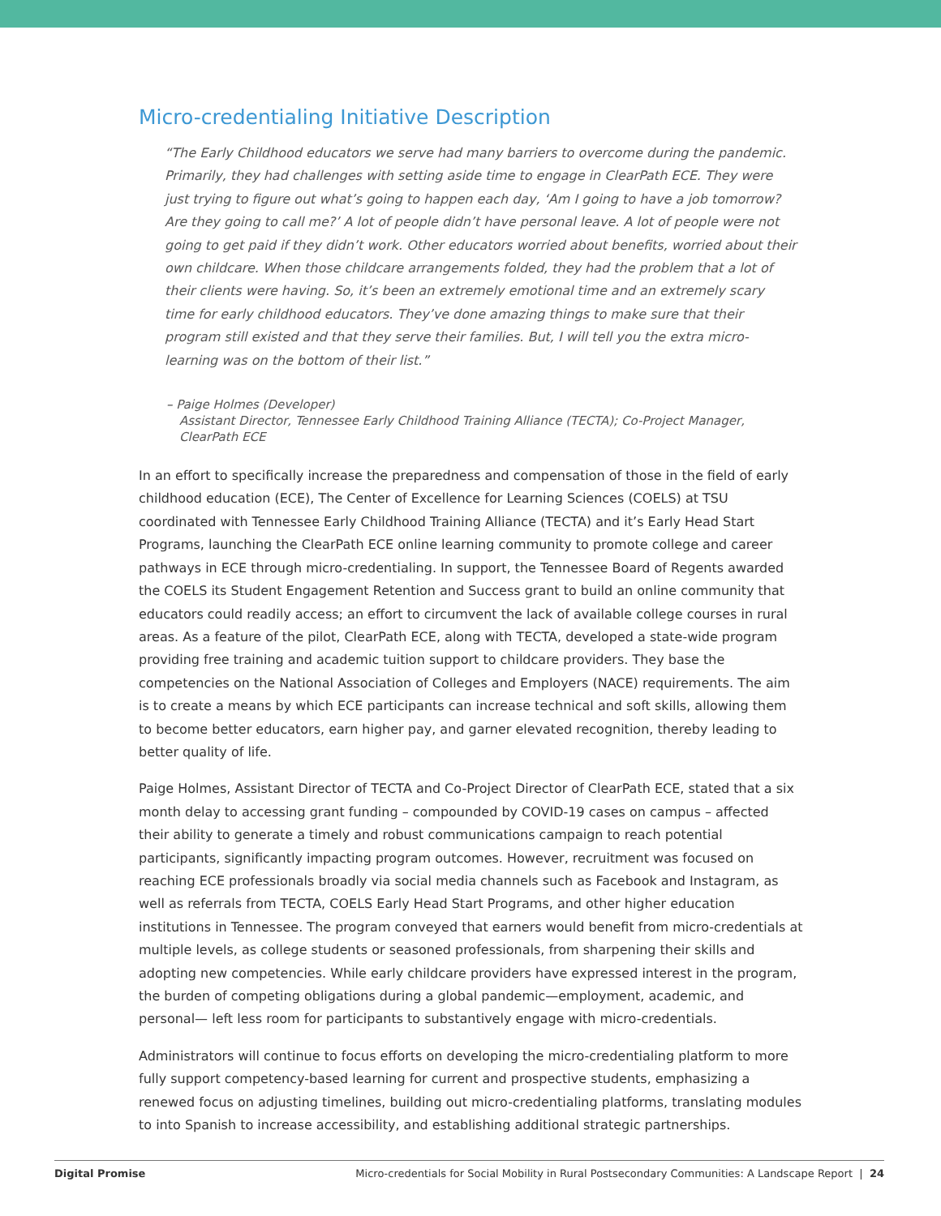Micro-credentialing Initiative Description
“The Early Childhood educators we serve had many barriers to overcome during the pandemic. Primarily, they had challenges with setting aside time to engage in ClearPath ECE. They were just trying to figure out what’s going to happen each day, ‘Am I going to have a job tomorrow? Are they going to call me?’ A lot of people didn’t have personal leave. A lot of people were not going to get paid if they didn’t work. Other educators worried about benefits, worried about their own childcare. When those childcare arrangements folded, they had the problem that a lot of their clients were having. So, it’s been an extremely emotional time and an extremely scary time for early childhood educators. They’ve done amazing things to make sure that their program still existed and that they serve their families. But, I will tell you the extra micro-learning was on the bottom of their list.”
– Paige Holmes (Developer)
Assistant Director, Tennessee Early Childhood Training Alliance (TECTA); Co-Project Manager, ClearPath ECE
In an effort to specifically increase the preparedness and compensation of those in the field of early childhood education (ECE), The Center of Excellence for Learning Sciences (COELS) at TSU coordinated with Tennessee Early Childhood Training Alliance (TECTA) and it’s Early Head Start Programs, launching the ClearPath ECE online learning community to promote college and career pathways in ECE through micro-credentialing. In support, the Tennessee Board of Regents awarded the COELS its Student Engagement Retention and Success grant to build an online community that educators could readily access; an effort to circumvent the lack of available college courses in rural areas. As a feature of the pilot, ClearPath ECE, along with TECTA, developed a state-wide program providing free training and academic tuition support to childcare providers. They base the competencies on the National Association of Colleges and Employers (NACE) requirements. The aim is to create a means by which ECE participants can increase technical and soft skills, allowing them to become better educators, earn higher pay, and garner elevated recognition, thereby leading to better quality of life.
Paige Holmes, Assistant Director of TECTA and Co-Project Director of ClearPath ECE, stated that a six month delay to accessing grant funding – compounded by COVID-19 cases on campus – affected their ability to generate a timely and robust communications campaign to reach potential participants, significantly impacting program outcomes. However, recruitment was focused on reaching ECE professionals broadly via social media channels such as Facebook and Instagram, as well as referrals from TECTA, COELS Early Head Start Programs, and other higher education institutions in Tennessee. The program conveyed that earners would benefit from micro-credentials at multiple levels, as college students or seasoned professionals, from sharpening their skills and adopting new competencies. While early childcare providers have expressed interest in the program, the burden of competing obligations during a global pandemic—employment, academic, and personal— left less room for participants to substantively engage with micro-credentials.
Administrators will continue to focus efforts on developing the micro-credentialing platform to more fully support competency-based learning for current and prospective students, emphasizing a renewed focus on adjusting timelines, building out micro-credentialing platforms, translating modules to into Spanish to increase accessibility, and establishing additional strategic partnerships.
Digital Promise Micro-credentials for Social Mobility in Rural Postsecondary Communities: A Landscape Report | 24